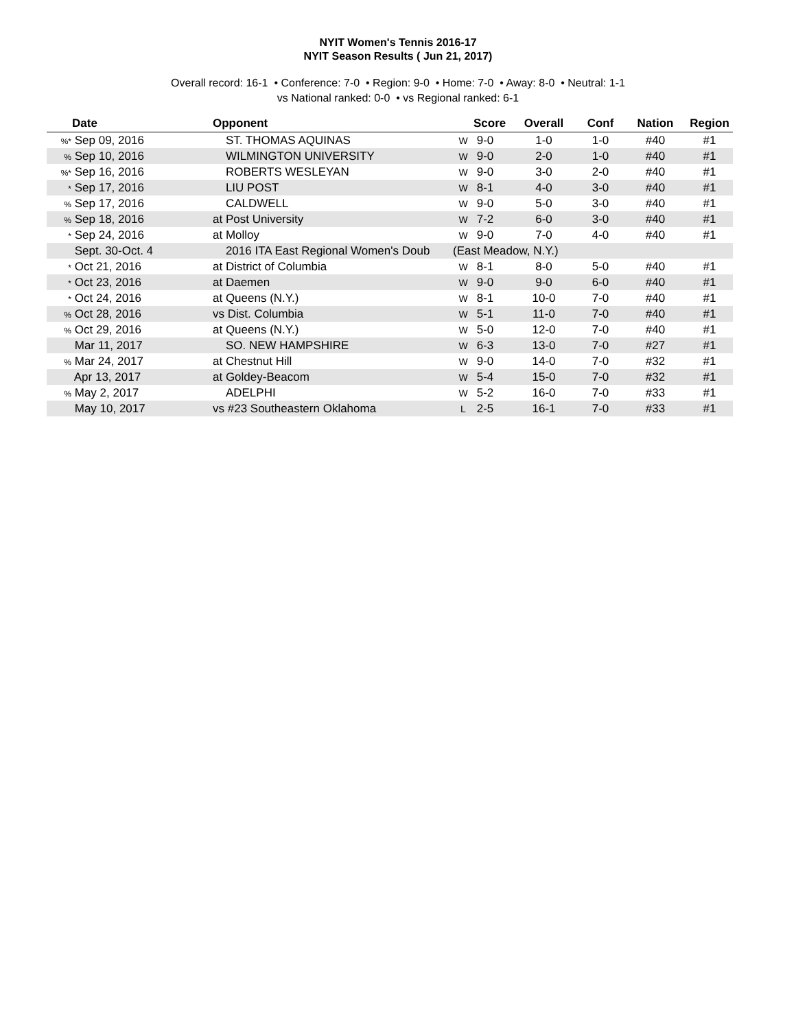NYIT Women's Tennis 2016-17
NYIT Season Results ( Jun 21, 2017)
Overall record: 16-1 • Conference: 7-0 • Region: 9-0 • Home: 7-0 • Away: 8-0 • Neutral: 1-1
vs National ranked: 0-0 • vs Regional ranked: 6-1
| Date | Opponent | | Score | Overall | Conf | Nation | Region |
| --- | --- | --- | --- | --- | --- | --- | --- |
| %* Sep 09, 2016 | ST. THOMAS AQUINAS | W | 9-0 | 1-0 | 1-0 | #40 | #1 |
| % Sep 10, 2016 | WILMINGTON UNIVERSITY | W | 9-0 | 2-0 | 1-0 | #40 | #1 |
| %* Sep 16, 2016 | ROBERTS WESLEYAN | W | 9-0 | 3-0 | 2-0 | #40 | #1 |
| * Sep 17, 2016 | LIU POST | W | 8-1 | 4-0 | 3-0 | #40 | #1 |
| % Sep 17, 2016 | CALDWELL | W | 9-0 | 5-0 | 3-0 | #40 | #1 |
| % Sep 18, 2016 | at Post University | W | 7-2 | 6-0 | 3-0 | #40 | #1 |
| * Sep 24, 2016 | at Molloy | W | 9-0 | 7-0 | 4-0 | #40 | #1 |
| Sept. 30-Oct. 4 | 2016 ITA East Regional Women's Doub | (East Meadow, N.Y.) | | | | | |
| * Oct 21, 2016 | at District of Columbia | W | 8-1 | 8-0 | 5-0 | #40 | #1 |
| * Oct 23, 2016 | at Daemen | W | 9-0 | 9-0 | 6-0 | #40 | #1 |
| * Oct 24, 2016 | at Queens (N.Y.) | W | 8-1 | 10-0 | 7-0 | #40 | #1 |
| % Oct 28, 2016 | vs Dist. Columbia | W | 5-1 | 11-0 | 7-0 | #40 | #1 |
| % Oct 29, 2016 | at Queens (N.Y.) | W | 5-0 | 12-0 | 7-0 | #40 | #1 |
| Mar 11, 2017 | SO. NEW HAMPSHIRE | W | 6-3 | 13-0 | 7-0 | #27 | #1 |
| % Mar 24, 2017 | at Chestnut Hill | W | 9-0 | 14-0 | 7-0 | #32 | #1 |
| Apr 13, 2017 | at Goldey-Beacom | W | 5-4 | 15-0 | 7-0 | #32 | #1 |
| % May 2, 2017 | ADELPHI | W | 5-2 | 16-0 | 7-0 | #33 | #1 |
| May 10, 2017 | vs #23 Southeastern Oklahoma | L | 2-5 | 16-1 | 7-0 | #33 | #1 |